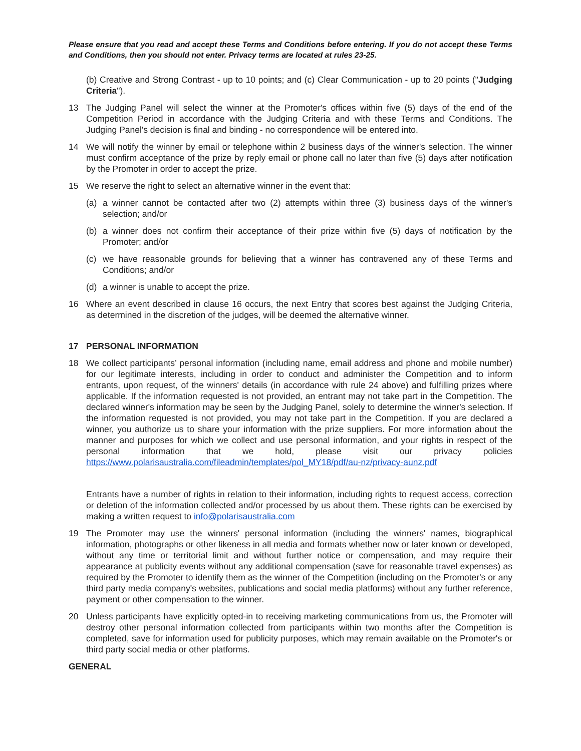Please ensure that you read and accept these Terms and Conditions before entering. If you do not accept these Terms and Conditions, then you should not enter. Privacy terms are located at rules 23-25.
(b) Creative and Strong Contrast - up to 10 points; and (c) Clear Communication - up to 20 points ("Judging Criteria").
13 The Judging Panel will select the winner at the Promoter's offices within five (5) days of the end of the Competition Period in accordance with the Judging Criteria and with these Terms and Conditions. The Judging Panel's decision is final and binding - no correspondence will be entered into.
14 We will notify the winner by email or telephone within 2 business days of the winner's selection. The winner must confirm acceptance of the prize by reply email or phone call no later than five (5) days after notification by the Promoter in order to accept the prize.
15 We reserve the right to select an alternative winner in the event that:
(a) a winner cannot be contacted after two (2) attempts within three (3) business days of the winner's selection; and/or
(b) a winner does not confirm their acceptance of their prize within five (5) days of notification by the Promoter; and/or
(c) we have reasonable grounds for believing that a winner has contravened any of these Terms and Conditions; and/or
(d) a winner is unable to accept the prize.
16 Where an event described in clause 16 occurs, the next Entry that scores best against the Judging Criteria, as determined in the discretion of the judges, will be deemed the alternative winner.
17 PERSONAL INFORMATION
18 We collect participants’ personal information (including name, email address and phone and mobile number) for our legitimate interests, including in order to conduct and administer the Competition and to inform entrants, upon request, of the winners' details (in accordance with rule 24 above) and fulfilling prizes where applicable. If the information requested is not provided, an entrant may not take part in the Competition. The declared winner's information may be seen by the Judging Panel, solely to determine the winner's selection. If the information requested is not provided, you may not take part in the Competition. If you are declared a winner, you authorize us to share your information with the prize suppliers. For more information about the manner and purposes for which we collect and use personal information, and your rights in respect of the personal information that we hold, please visit our privacy policies https://www.polarisaustralia.com/fileadmin/templates/pol_MY18/pdf/au-nz/privacy-aunz.pdf
Entrants have a number of rights in relation to their information, including rights to request access, correction or deletion of the information collected and/or processed by us about them. These rights can be exercised by making a written request to info@polarisaustralia.com
19 The Promoter may use the winners' personal information (including the winners' names, biographical information, photographs or other likeness in all media and formats whether now or later known or developed, without any time or territorial limit and without further notice or compensation, and may require their appearance at publicity events without any additional compensation (save for reasonable travel expenses) as required by the Promoter to identify them as the winner of the Competition (including on the Promoter's or any third party media company's websites, publications and social media platforms) without any further reference, payment or other compensation to the winner.
20 Unless participants have explicitly opted-in to receiving marketing communications from us, the Promoter will destroy other personal information collected from participants within two months after the Competition is completed, save for information used for publicity purposes, which may remain available on the Promoter's or third party social media or other platforms.
GENERAL